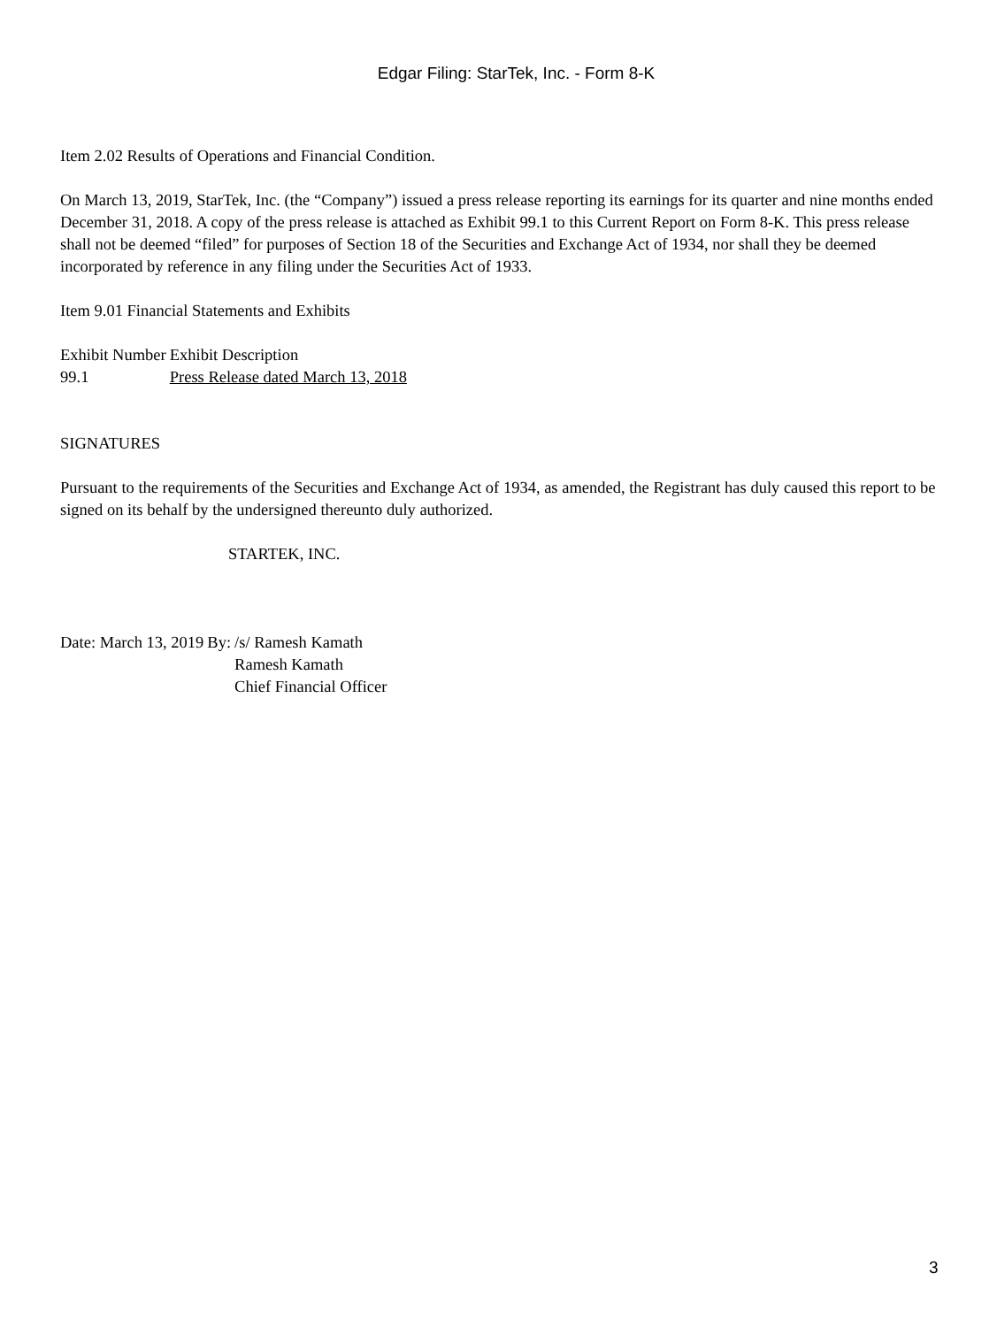Edgar Filing: StarTek, Inc. - Form 8-K
Item 2.02 Results of Operations and Financial Condition.
On March 13, 2019, StarTek, Inc. (the “Company”) issued a press release reporting its earnings for its quarter and nine months ended December 31, 2018. A copy of the press release is attached as Exhibit 99.1 to this Current Report on Form 8-K. This press release shall not be deemed “filed” for purposes of Section 18 of the Securities and Exchange Act of 1934, nor shall they be deemed incorporated by reference in any filing under the Securities Act of 1933.
Item 9.01 Financial Statements and Exhibits
| Exhibit Number | Exhibit Description |
| 99.1 | Press Release dated March 13, 2018 |
SIGNATURES
Pursuant to the requirements of the Securities and Exchange Act of 1934, as amended, the Registrant has duly caused this report to be signed on its behalf by the undersigned thereunto duly authorized.
STARTEK, INC.
| Date: March 13, 2019 | By: | /s/ Ramesh Kamath |
| | | Ramesh Kamath |
| | | Chief Financial Officer |
3